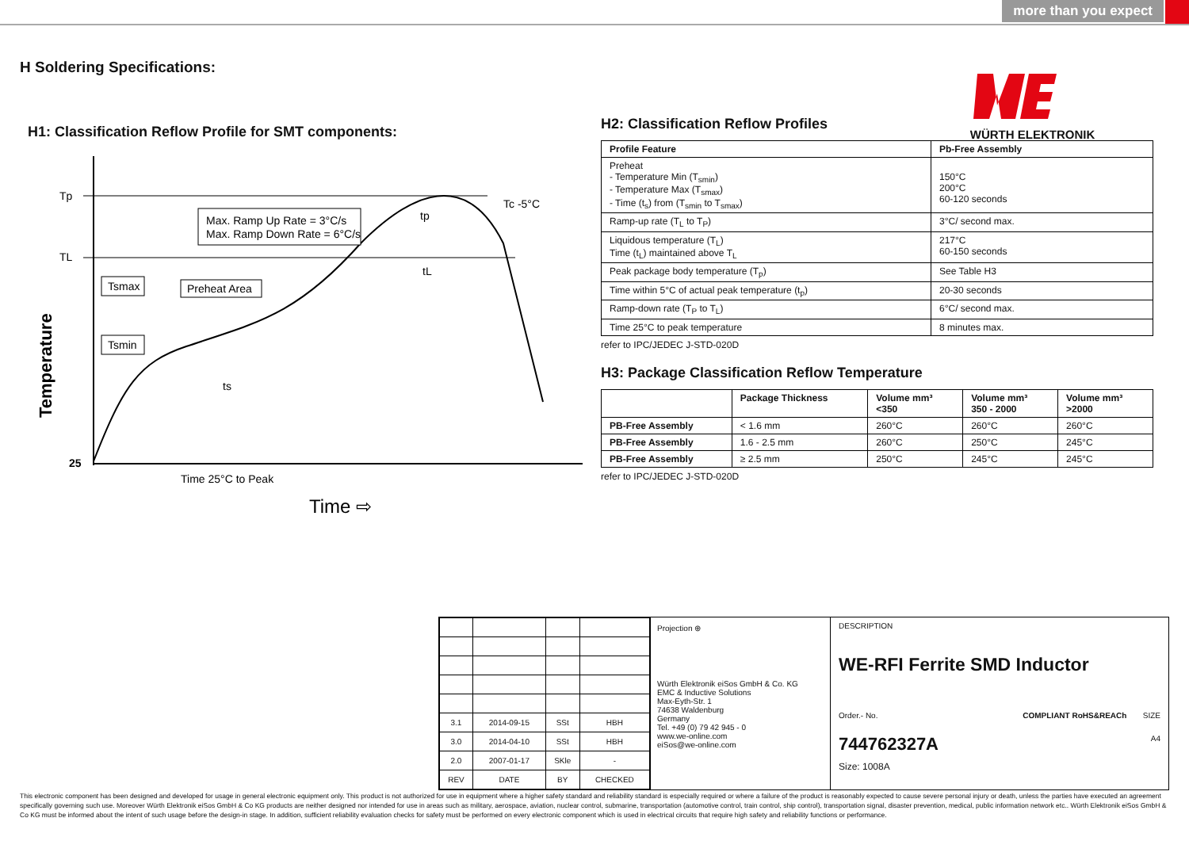more than you expect
H Soldering Specifications:
WÜRTH ELEKTRONIK
H1: Classification Reflow Profile for SMT components:
Tp
TL
Tc -5°C
Max. Ramp Up Rate = 3°C/s
Max. Ramp Down Rate = 6°C/s
Tsmax
Tsmin
Preheat Area
tp
tL
ts
25
Time 25°C to Peak
Time ⇨
Temperature
H2: Classification Reflow Profiles
| Profile Feature | Pb-Free Assembly |
| --- | --- |
| Preheat - Temperature Min (T<sub>smin</sub>) - Temperature Max (T<sub>smax</sub>) - Time (t<sub>s</sub>) from (T<sub>smin</sub> to T<sub>smax</sub>) | 150°C 200°C 60-120 seconds |
| Ramp-up rate (T<sub>L</sub> to T<sub>P</sub>) | 3°C/ second max. |
| Liquidous temperature (T<sub>L</sub>) Time (t<sub>L</sub>) maintained above T<sub>L</sub> | 217°C 60-150 seconds |
| Peak package body temperature (T<sub>p</sub>) | See Table H3 |
| Time within 5°C of actual peak temperature (t<sub>p</sub>) | 20-30 seconds |
| Ramp-down rate (T<sub>P</sub> to T<sub>L</sub>) | 6°C/ second max. |
| Time 25°C to peak temperature | 8 minutes max. |
refer to IPC/JEDEC J-STD-020D
H3: Package Classification Reflow Temperature
| | Package Thickness | Volume mm³ <350 | Volume mm³ 350 - 2000 | Volume mm³ >2000 |
| --- | --- | --- | --- | --- |
| PB-Free Assembly | < 1.6 mm | 260°C | 260°C | 260°C |
| PB-Free Assembly | 1.6 - 2.5 mm | 260°C | 250°C | 245°C |
| PB-Free Assembly | ≥ 2.5 mm | 250°C | 245°C | 245°C |
refer to IPC/JEDEC J-STD-020D
| 3.1 | 2014-09-15 | SSt | HBH |
| 3.0 | 2014-04-10 | SSt | HBH |
| 2.0 | 2007-01-17 | SKle | - |
| REV | DATE | BY | CHECKED |
Projection ⊕
Würth Elektronik eiSos GmbH & Co. KG
EMC & Inductive Solutions
Max-Eyth-Str. 1
74638 Waldenburg
Germany
Tel. +49 (0) 79 42 945 - 0
www.we-online.com
eiSos@we-online.com
DESCRIPTION
WE-RFI Ferrite SMD Inductor
Order.- No. COMPLIANT RoHS&REACh SIZE
744762327A A4
Size: 1008A
This electronic component has been designed and developed for usage in general electronic equipment only. This product is not authorized for use in equipment where a higher safety standard and reliability standard is especially required or where a failure of the product is reasonably expected to cause severe personal injury or death, unless the parties have executed an agreement specifically governing such use. Moreover Würth Elektronik eiSos GmbH & Co KG products are neither designed nor intended for use in areas such as military, aerospace, aviation, nuclear control, submarine, transportation (automotive control, train control, ship control), transportation signal, disaster prevention, medical, public information network etc.. Würth Elektronik eiSos GmbH & Co KG must be informed about the intent of such usage before the design-in stage. In addition, sufficient reliability evaluation checks for safety must be performed on every electronic component which is used in electrical circuits that require high safety and reliability functions or performance.